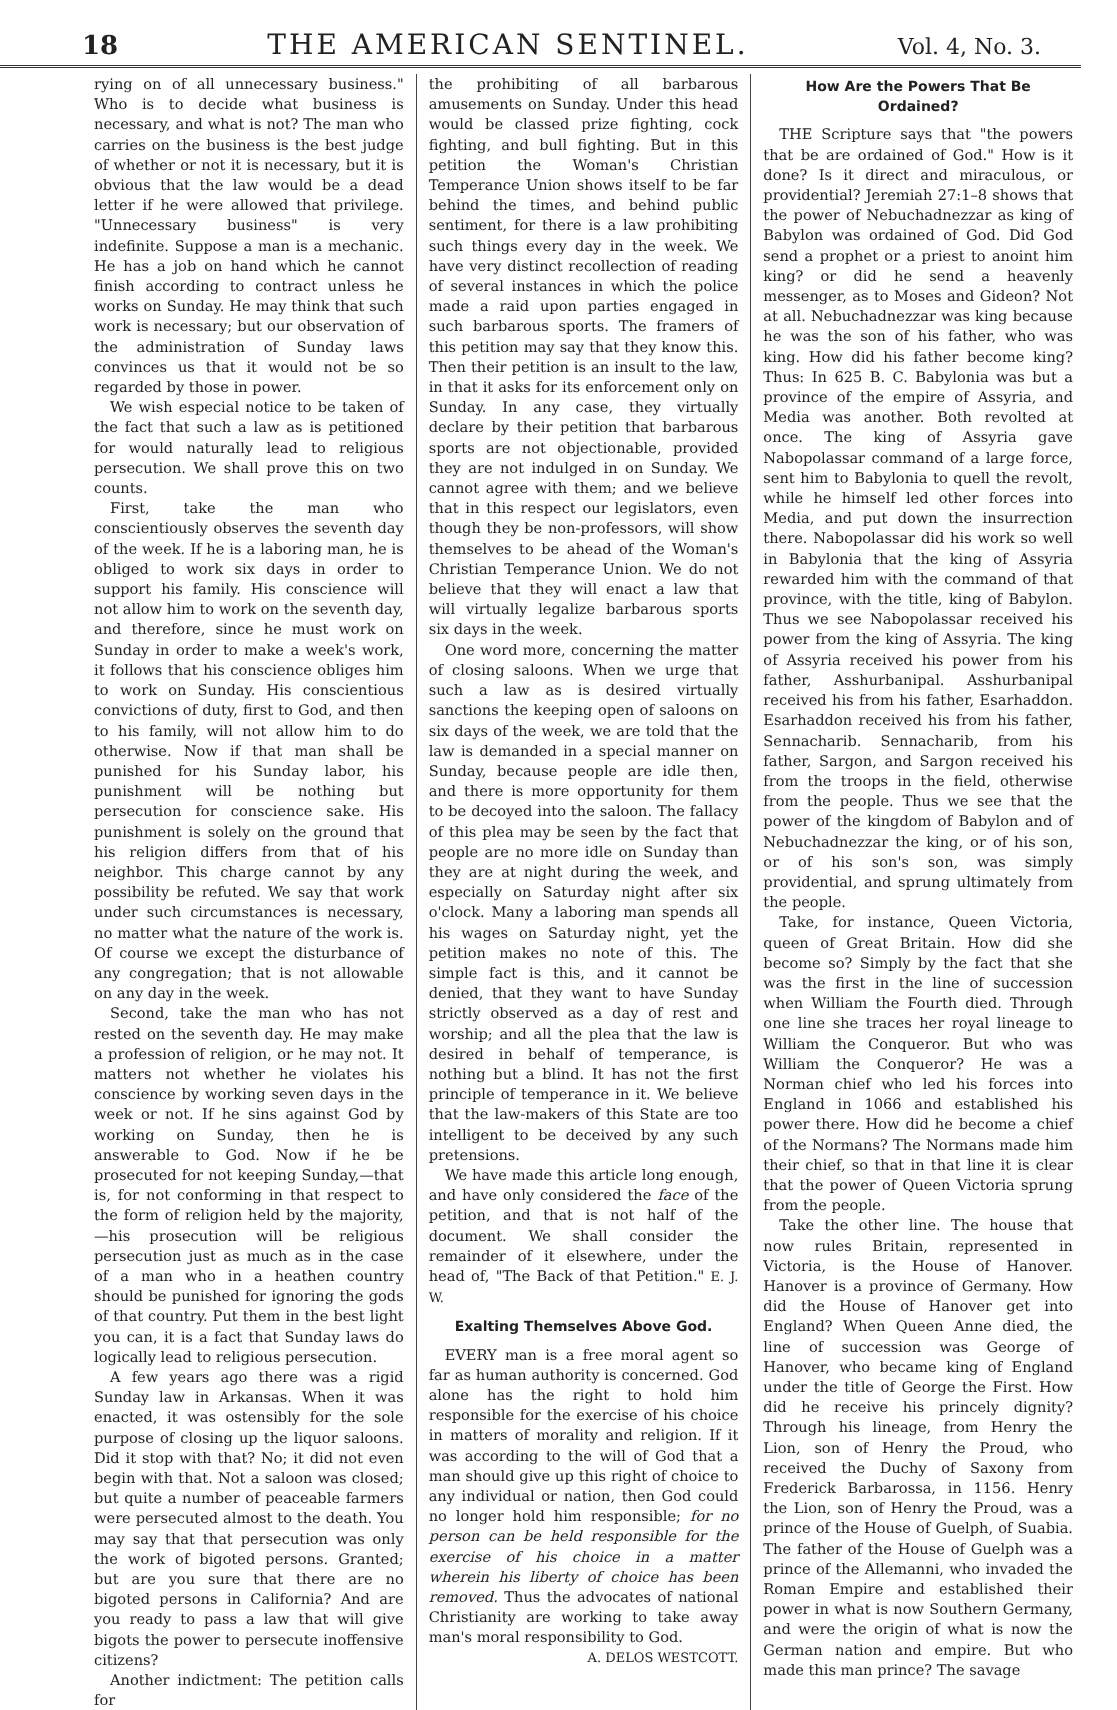18 THE AMERICAN SENTINEL. Vol. 4, No. 3.
rying on of all unnecessary business." Who is to decide what business is necessary, and what is not? The man who carries on the business is the best judge of whether or not it is necessary, but it is obvious that the law would be a dead letter if he were allowed that privilege. "Unnecessary business" is very indefinite. Suppose a man is a mechanic. He has a job on hand which he cannot finish according to contract unless he works on Sunday. He may think that such work is necessary; but our observation of the administration of Sunday laws convinces us that it would not be so regarded by those in power.
We wish especial notice to be taken of the fact that such a law as is petitioned for would naturally lead to religious persecution. We shall prove this on two counts.
First, take the man who conscientiously observes the seventh day of the week. If he is a laboring man, he is obliged to work six days in order to support his family. His conscience will not allow him to work on the seventh day, and therefore, since he must work on Sunday in order to make a week's work, it follows that his conscience obliges him to work on Sunday. His conscientious convictions of duty, first to God, and then to his family, will not allow him to do otherwise. Now if that man shall be punished for his Sunday labor, his punishment will be nothing but persecution for conscience sake. His punishment is solely on the ground that his religion differs from that of his neighbor. This charge cannot by any possibility be refuted. We say that work under such circumstances is necessary, no matter what the nature of the work is. Of course we except the disturbance of any congregation; that is not allowable on any day in the week.
Second, take the man who has not rested on the seventh day. He may make a profession of religion, or he may not. It matters not whether he violates his conscience by working seven days in the week or not. If he sins against God by working on Sunday, then he is answerable to God. Now if he be prosecuted for not keeping Sunday,—that is, for not conforming in that respect to the form of religion held by the majority,—his prosecution will be religious persecution just as much as in the case of a man who in a heathen country should be punished for ignoring the gods of that country. Put them in the best light you can, it is a fact that Sunday laws do logically lead to religious persecution.
A few years ago there was a rigid Sunday law in Arkansas. When it was enacted, it was ostensibly for the sole purpose of closing up the liquor saloons. Did it stop with that? No; it did not even begin with that. Not a saloon was closed; but quite a number of peaceable farmers were persecuted almost to the death. You may say that that persecution was only the work of bigoted persons. Granted; but are you sure that there are no bigoted persons in California? And are you ready to pass a law that will give bigots the power to persecute inoffensive citizens?
Another indictment: The petition calls for
the prohibiting of all barbarous amusements on Sunday. Under this head would be classed prize fighting, cock fighting, and bull fighting. But in this petition the Woman's Christian Temperance Union shows itself to be far behind the times, and behind public sentiment, for there is a law prohibiting such things every day in the week. We have very distinct recollection of reading of several instances in which the police made a raid upon parties engaged in such barbarous sports. The framers of this petition may say that they know this. Then their petition is an insult to the law, in that it asks for its enforcement only on Sunday. In any case, they virtually declare by their petition that barbarous sports are not objectionable, provided they are not indulged in on Sunday. We cannot agree with them; and we believe that in this respect our legislators, even though they be non-professors, will show themselves to be ahead of the Woman's Christian Temperance Union. We do not believe that they will enact a law that will virtually legalize barbarous sports six days in the week.
One word more, concerning the matter of closing saloons. When we urge that such a law as is desired virtually sanctions the keeping open of saloons on six days of the week, we are told that the law is demanded in a special manner on Sunday, because people are idle then, and there is more opportunity for them to be decoyed into the saloon. The fallacy of this plea may be seen by the fact that people are no more idle on Sunday than they are at night during the week, and especially on Saturday night after six o'clock. Many a laboring man spends all his wages on Saturday night, yet the petition makes no note of this. The simple fact is this, and it cannot be denied, that they want to have Sunday strictly observed as a day of rest and worship; and all the plea that the law is desired in behalf of temperance, is nothing but a blind. It has not the first principle of temperance in it. We believe that the law-makers of this State are too intelligent to be deceived by any such pretensions.
We have made this article long enough, and have only considered the face of the petition, and that is not half of the document. We shall consider the remainder of it elsewhere, under the head of, "The Back of that Petition." E. J. W.
Exalting Themselves Above God.
EVERY man is a free moral agent so far as human authority is concerned. God alone has the right to hold him responsible for the exercise of his choice in matters of morality and religion. If it was according to the will of God that a man should give up this right of choice to any individual or nation, then God could no longer hold him responsible; for no person can be held responsible for the exercise of his choice in a matter wherein his liberty of choice has been removed. Thus the advocates of national Christianity are working to take away man's moral responsibility to God.
A. DELOS WESTCOTT.
How Are the Powers That Be Ordained?
THE Scripture says that "the powers that be are ordained of God." How is it done? Is it direct and miraculous, or providential? Jeremiah 27:1–8 shows that the power of Nebuchadnezzar as king of Babylon was ordained of God. Did God send a prophet or a priest to anoint him king? or did he send a heavenly messenger, as to Moses and Gideon? Not at all. Nebuchadnezzar was king because he was the son of his father, who was king. How did his father become king? Thus: In 625 B. C. Babylonia was but a province of the empire of Assyria, and Media was another. Both revolted at once. The king of Assyria gave Nabopolassar command of a large force, sent him to Babylonia to quell the revolt, while he himself led other forces into Media, and put down the insurrection there. Nabopolassar did his work so well in Babylonia that the king of Assyria rewarded him with the command of that province, with the title, king of Babylon. Thus we see Nabopolassar received his power from the king of Assyria. The king of Assyria received his power from his father, Asshurbanipal. Asshurbanipal received his from his father, Esarhaddon. Esarhaddon received his from his father, Sennacharib. Sennacharib, from his father, Sargon, and Sargon received his from the troops in the field, otherwise from the people. Thus we see that the power of the kingdom of Babylon and of Nebuchadnezzar the king, or of his son, or of his son's son, was simply providential, and sprung ultimately from the people.
Take, for instance, Queen Victoria, queen of Great Britain. How did she become so? Simply by the fact that she was the first in the line of succession when William the Fourth died. Through one line she traces her royal lineage to William the Conqueror. But who was William the Conqueror? He was a Norman chief who led his forces into England in 1066 and established his power there. How did he become a chief of the Normans? The Normans made him their chief, so that in that line it is clear that the power of Queen Victoria sprung from the people.
Take the other line. The house that now rules Britain, represented in Victoria, is the House of Hanover. Hanover is a province of Germany. How did the House of Hanover get into England? When Queen Anne died, the line of succession was George of Hanover, who became king of England under the title of George the First. How did he receive his princely dignity? Through his lineage, from Henry the Lion, son of Henry the Proud, who received the Duchy of Saxony from Frederick Barbarossa, in 1156. Henry the Lion, son of Henry the Proud, was a prince of the House of Guelph, of Suabia. The father of the House of Guelph was a prince of the Allemanni, who invaded the Roman Empire and established their power in what is now Southern Germany, and were the origin of what is now the German nation and empire. But who made this man prince? The savage